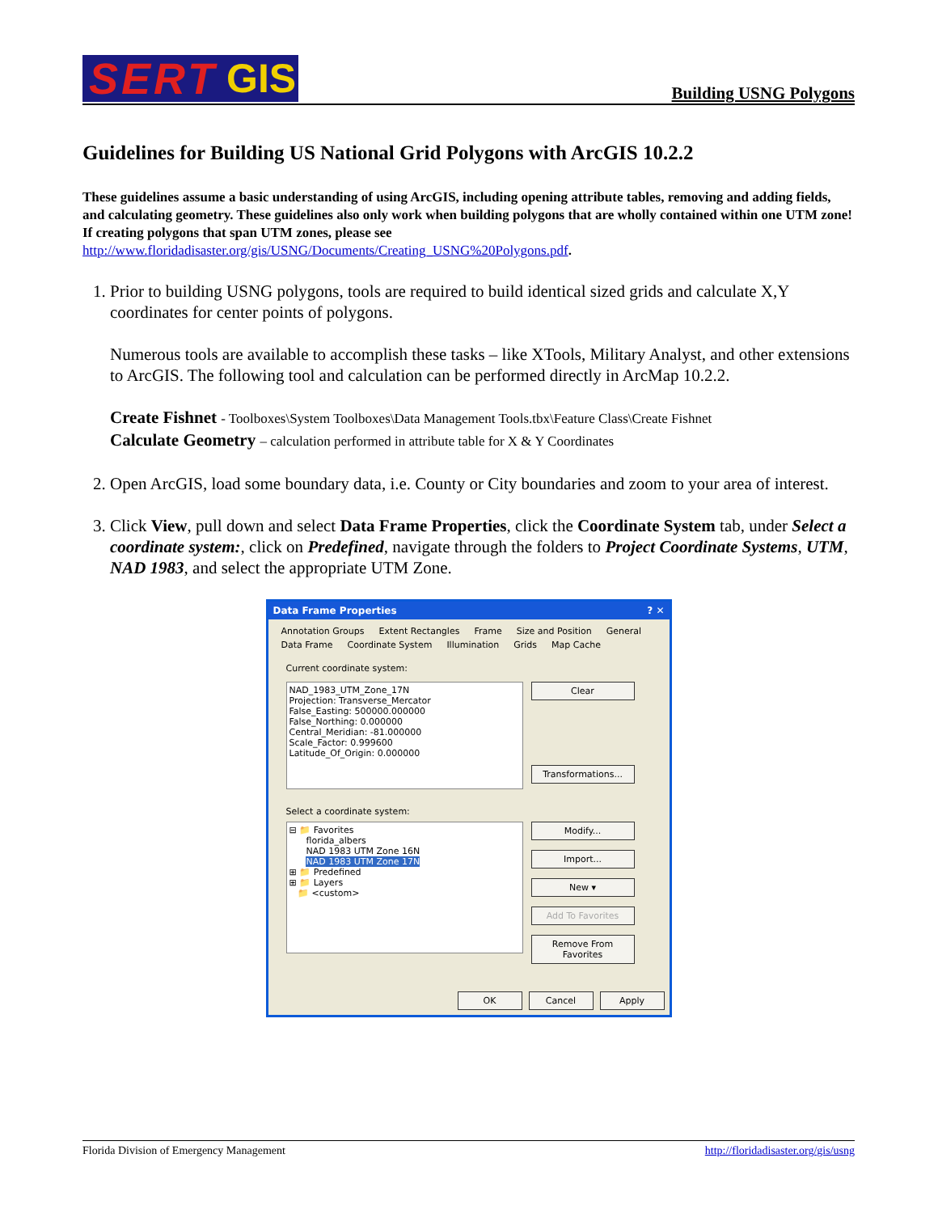SERT GIS
Building USNG Polygons
Guidelines for Building US National Grid Polygons with ArcGIS 10.2.2
These guidelines assume a basic understanding of using ArcGIS, including opening attribute tables, removing and adding fields, and calculating geometry. These guidelines also only work when building polygons that are wholly contained within one UTM zone! If creating polygons that span UTM zones, please see http://www.floridadisaster.org/gis/USNG/Documents/Creating_USNG%20Polygons.pdf.
1. Prior to building USNG polygons, tools are required to build identical sized grids and calculate X,Y coordinates for center points of polygons.
Numerous tools are available to accomplish these tasks – like XTools, Military Analyst, and other extensions to ArcGIS. The following tool and calculation can be performed directly in ArcMap 10.2.2.
Create Fishnet - Toolboxes\System Toolboxes\Data Management Tools.tbx\Feature Class\Create Fishnet
Calculate Geometry – calculation performed in attribute table for X & Y Coordinates
2. Open ArcGIS, load some boundary data, i.e. County or City boundaries and zoom to your area of interest.
3. Click View, pull down and select Data Frame Properties, click the Coordinate System tab, under Select a coordinate system:, click on Predefined, navigate through the folders to Project Coordinate Systems, UTM, NAD 1983, and select the appropriate UTM Zone.
Data Frame Properties? ✕
Annotation Groups Extent Rectangles Frame Size and Position General Data Frame Coordinate System Illumination Grids Map Cache
Current coordinate system:
NAD_1983_UTM_Zone_17N
Projection: Transverse_Mercator
False_Easting: 500000.000000
False_Northing: 0.000000
Central_Meridian: -81.000000
Scale_Factor: 0.999600
Latitude_Of_Origin: 0.000000
Clear
Transformations...
Select a coordinate system:
⊟ 📁 Favorites
florida_albers
NAD 1983 UTM Zone 16N
NAD 1983 UTM Zone 17N
⊞ 📁 Predefined
⊞ 📁 Layers
📁 <custom>
Modify...
Import...
New ▾
Add To Favorites
Remove From Favorites
OK Cancel Apply
Florida Division of Emergency Management http://floridadisaster.org/gis/usng